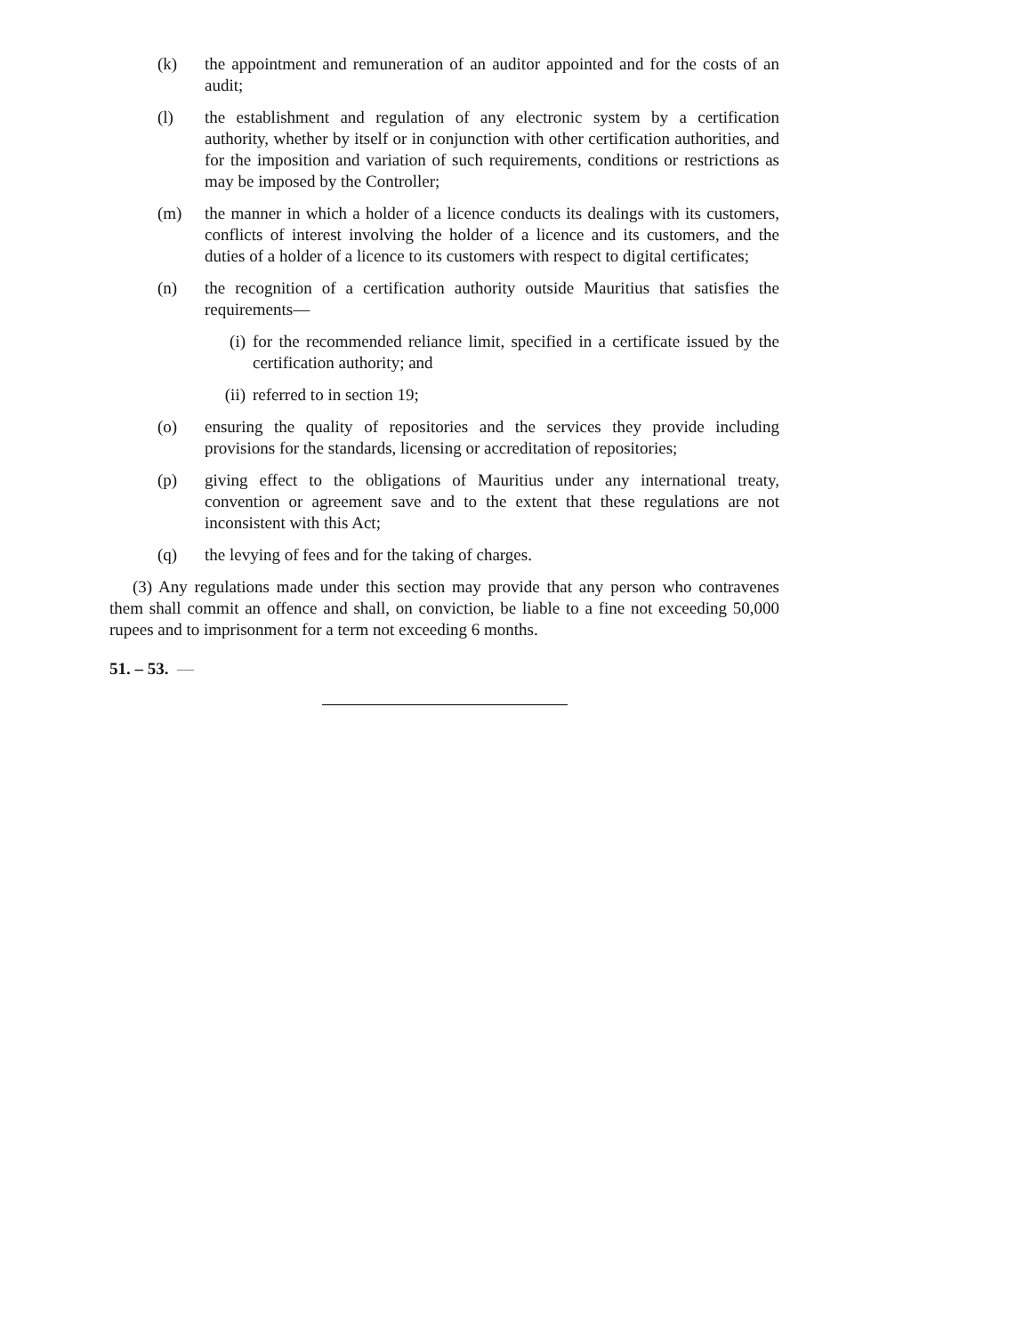(k) the appointment and remuneration of an auditor appointed and for the costs of an audit;
(l) the establishment and regulation of any electronic system by a certification authority, whether by itself or in conjunction with other certification authorities, and for the imposition and variation of such requirements, conditions or restrictions as may be imposed by the Controller;
(m) the manner in which a holder of a licence conducts its dealings with its customers, conflicts of interest involving the holder of a licence and its customers, and the duties of a holder of a licence to its customers with respect to digital certificates;
(n) the recognition of a certification authority outside Mauritius that satisfies the requirements—
(i) for the recommended reliance limit, specified in a certificate issued by the certification authority; and
(ii) referred to in section 19;
(o) ensuring the quality of repositories and the services they provide including provisions for the standards, licensing or accreditation of repositories;
(p) giving effect to the obligations of Mauritius under any international treaty, convention or agreement save and to the extent that these regulations are not inconsistent with this Act;
(q) the levying of fees and for the taking of charges.
(3) Any regulations made under this section may provide that any person who contravenes them shall commit an offence and shall, on conviction, be liable to a fine not exceeding 50,000 rupees and to imprisonment for a term not exceeding 6 months.
51. – 53. —